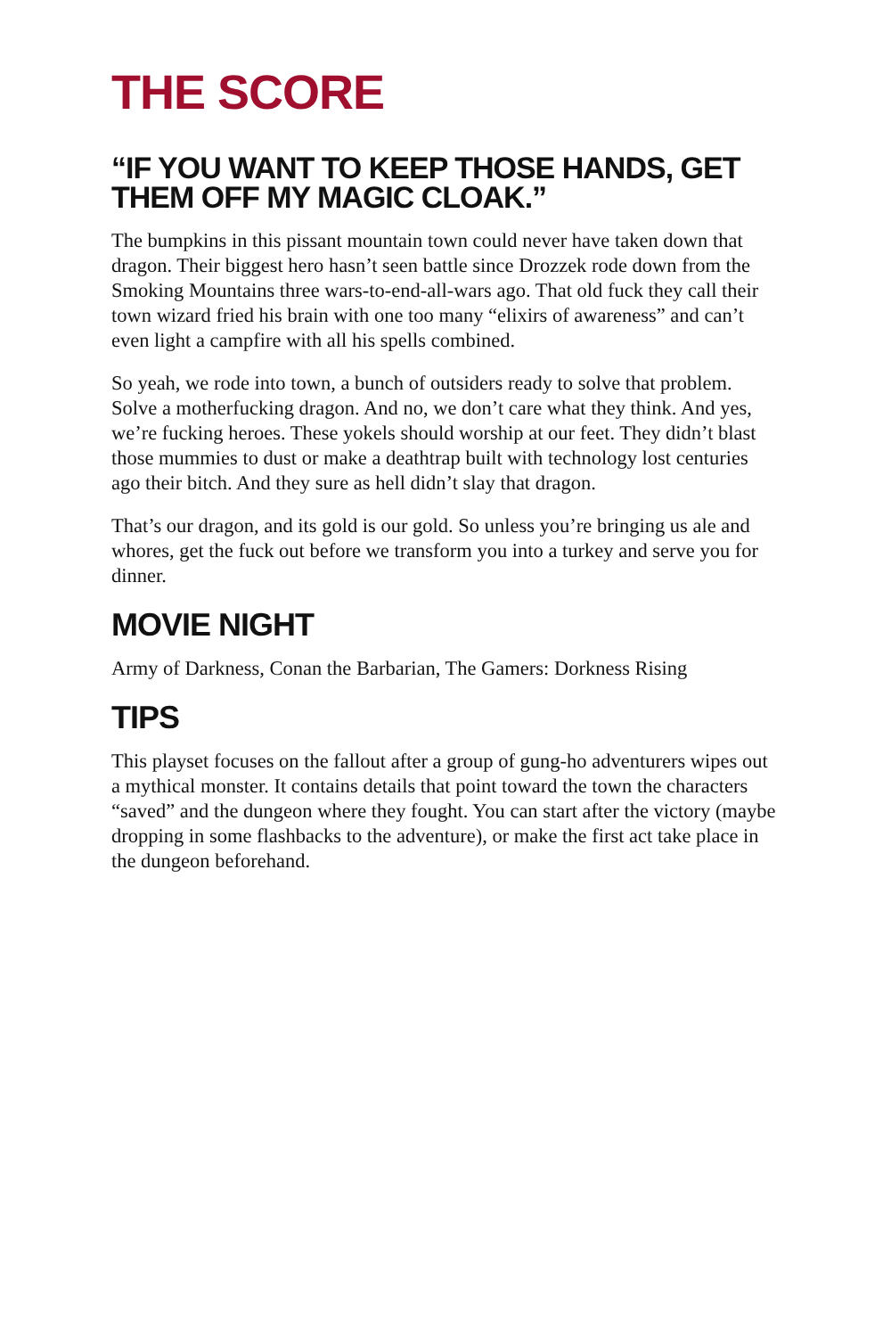THE SCORE
“IF YOU WANT TO KEEP THOSE HANDS, GET THEM OFF MY MAGIC CLOAK.”
The bumpkins in this pissant mountain town could never have taken down that dragon. Their biggest hero hasn’t seen battle since Drozzek rode down from the Smoking Mountains three wars-to-end-all-wars ago. That old fuck they call their town wizard fried his brain with one too many “elixirs of awareness” and can’t even light a campfire with all his spells combined.
So yeah, we rode into town, a bunch of outsiders ready to solve that problem. Solve a motherfucking dragon. And no, we don’t care what they think. And yes, we’re fucking heroes. These yokels should worship at our feet. They didn’t blast those mummies to dust or make a deathtrap built with technology lost centuries ago their bitch. And they sure as hell didn’t slay that dragon.
That’s our dragon, and its gold is our gold. So unless you’re bringing us ale and whores, get the fuck out before we transform you into a turkey and serve you for dinner.
MOVIE NIGHT
Army of Darkness, Conan the Barbarian, The Gamers: Dorkness Rising
TIPS
This playset focuses on the fallout after a group of gung-ho adventurers wipes out a mythical monster. It contains details that point toward the town the characters “saved” and the dungeon where they fought. You can start after the victory (maybe dropping in some flashbacks to the adventure), or make the first act take place in the dungeon beforehand.